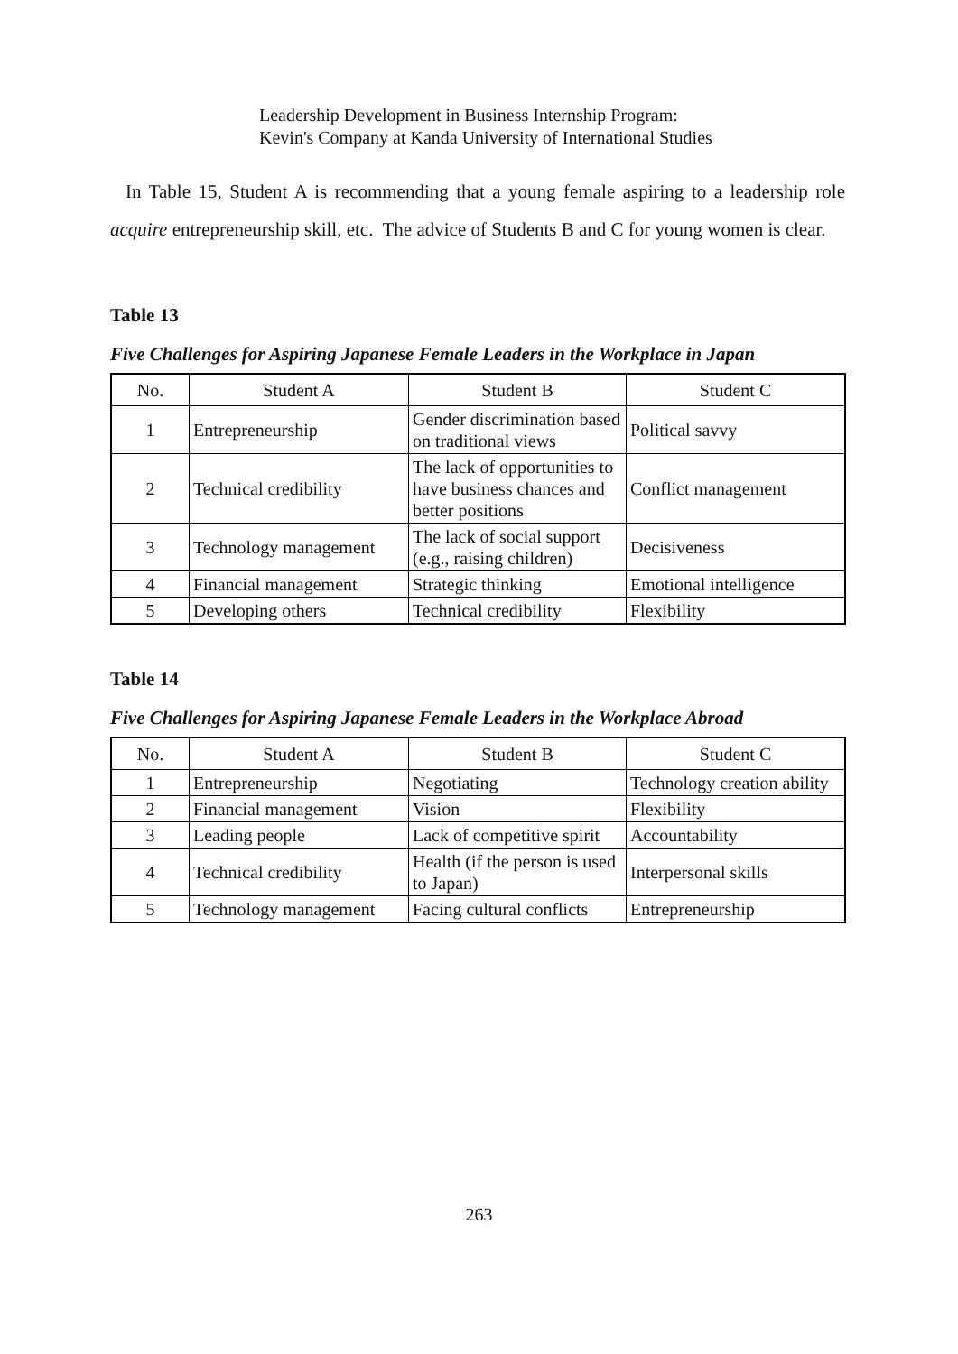Leadership Development in Business Internship Program:
Kevin's Company at Kanda University of International Studies
In Table 15, Student A is recommending that a young female aspiring to a leadership role acquire entrepreneurship skill, etc. The advice of Students B and C for young women is clear.
Table 13
Five Challenges for Aspiring Japanese Female Leaders in the Workplace in Japan
| No. | Student A | Student B | Student C |
| 1 | Entrepreneurship | Gender discrimination based on traditional views | Political savvy |
| 2 | Technical credibility | The lack of opportunities to have business chances and better positions | Conflict management |
| 3 | Technology management | The lack of social support (e.g., raising children) | Decisiveness |
| 4 | Financial management | Strategic thinking | Emotional intelligence |
| 5 | Developing others | Technical credibility | Flexibility |
Table 14
Five Challenges for Aspiring Japanese Female Leaders in the Workplace Abroad
| No. | Student A | Student B | Student C |
| 1 | Entrepreneurship | Negotiating | Technology creation ability |
| 2 | Financial management | Vision | Flexibility |
| 3 | Leading people | Lack of competitive spirit | Accountability |
| 4 | Technical credibility | Health (if the person is used to Japan) | Interpersonal skills |
| 5 | Technology management | Facing cultural conflicts | Entrepreneurship |
263